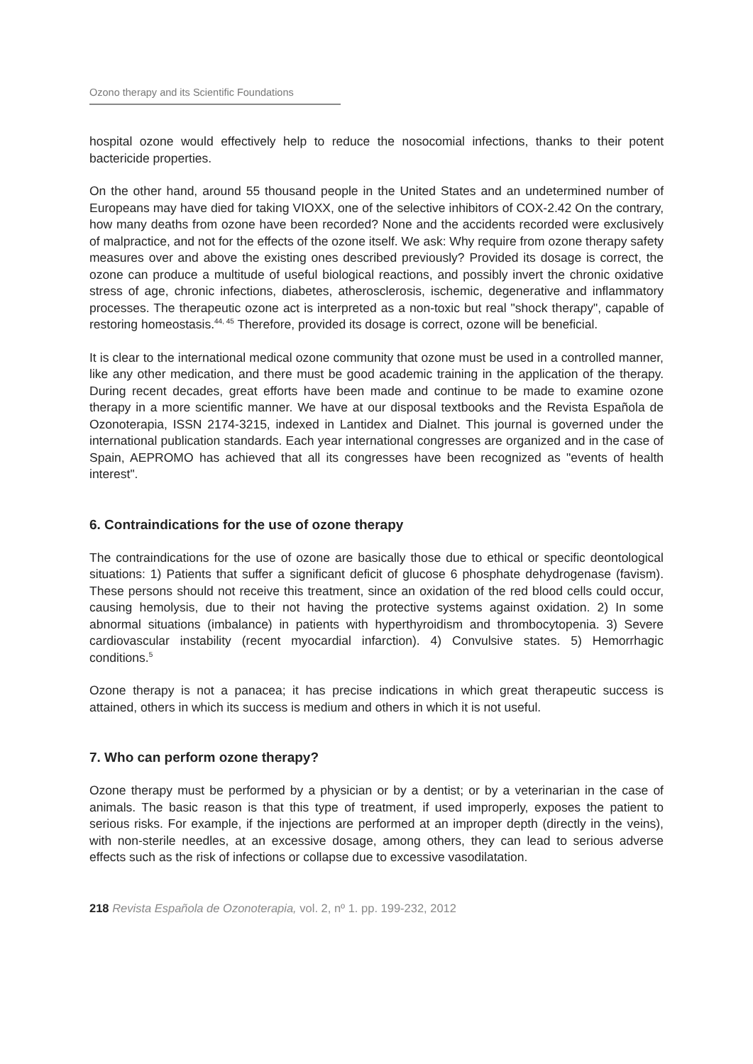Ozono therapy and its Scientific Foundations
hospital ozone would effectively help to reduce the nosocomial infections, thanks to their potent bactericide properties.
On the other hand, around 55 thousand people in the United States and an undetermined number of Europeans may have died for taking VIOXX, one of the selective inhibitors of COX-2.42 On the contrary, how many deaths from ozone have been recorded? None and the accidents recorded were exclusively of malpractice, and not for the effects of the ozone itself. We ask: Why require from ozone therapy safety measures over and above the existing ones described previously? Provided its dosage is correct, the ozone can produce a multitude of useful biological reactions, and possibly invert the chronic oxidative stress of age, chronic infections, diabetes, atherosclerosis, ischemic, degenerative and inflammatory processes. The therapeutic ozone act is interpreted as a non-toxic but real "shock therapy", capable of restoring homeostasis.<sup>44, 45</sup> Therefore, provided its dosage is correct, ozone will be beneficial.
It is clear to the international medical ozone community that ozone must be used in a controlled manner, like any other medication, and there must be good academic training in the application of the therapy. During recent decades, great efforts have been made and continue to be made to examine ozone therapy in a more scientific manner. We have at our disposal textbooks and the Revista Española de Ozonoterapia, ISSN 2174-3215, indexed in Lantidex and Dialnet. This journal is governed under the international publication standards. Each year international congresses are organized and in the case of Spain, AEPROMO has achieved that all its congresses have been recognized as "events of health interest".
6. Contraindications for the use of ozone therapy
The contraindications for the use of ozone are basically those due to ethical or specific deontological situations: 1) Patients that suffer a significant deficit of glucose 6 phosphate dehydrogenase (favism). These persons should not receive this treatment, since an oxidation of the red blood cells could occur, causing hemolysis, due to their not having the protective systems against oxidation. 2) In some abnormal situations (imbalance) in patients with hyperthyroidism and thrombocytopenia. 3) Severe cardiovascular instability (recent myocardial infarction). 4) Convulsive states. 5) Hemorrhagic conditions.<sup>5</sup>
Ozone therapy is not a panacea; it has precise indications in which great therapeutic success is attained, others in which its success is medium and others in which it is not useful.
7. Who can perform ozone therapy?
Ozone therapy must be performed by a physician or by a dentist; or by a veterinarian in the case of animals. The basic reason is that this type of treatment, if used improperly, exposes the patient to serious risks. For example, if the injections are performed at an improper depth (directly in the veins), with non-sterile needles, at an excessive dosage, among others, they can lead to serious adverse effects such as the risk of infections or collapse due to excessive vasodilatation.
218 Revista Española de Ozonoterapia, vol. 2, nº 1. pp. 199-232, 2012